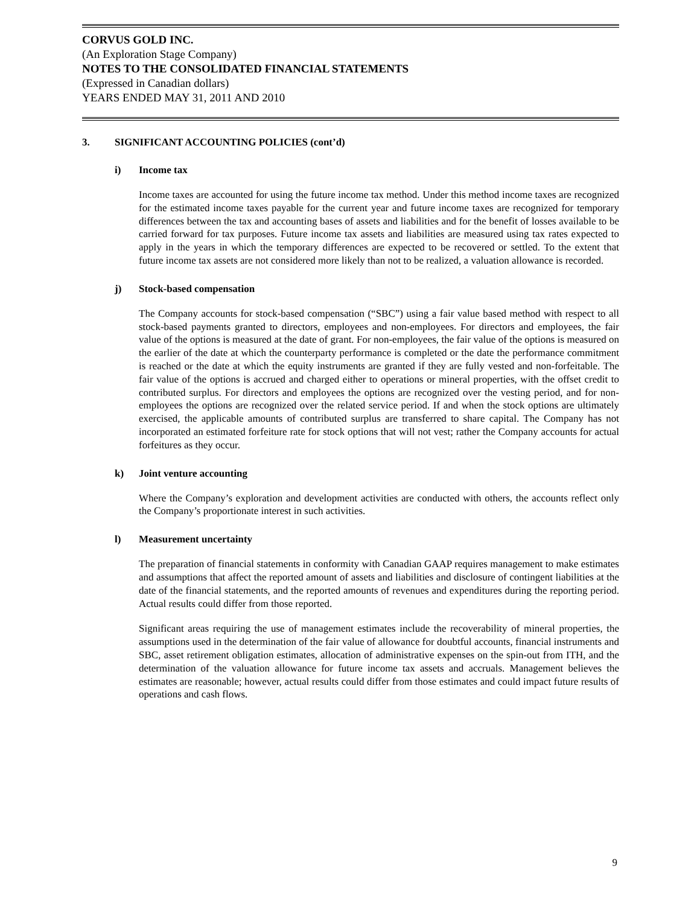CORVUS GOLD INC.
(An Exploration Stage Company)
NOTES TO THE CONSOLIDATED FINANCIAL STATEMENTS
(Expressed in Canadian dollars)
YEARS ENDED MAY 31, 2011 AND 2010
3. SIGNIFICANT ACCOUNTING POLICIES (cont’d)
i) Income tax
Income taxes are accounted for using the future income tax method. Under this method income taxes are recognized for the estimated income taxes payable for the current year and future income taxes are recognized for temporary differences between the tax and accounting bases of assets and liabilities and for the benefit of losses available to be carried forward for tax purposes. Future income tax assets and liabilities are measured using tax rates expected to apply in the years in which the temporary differences are expected to be recovered or settled. To the extent that future income tax assets are not considered more likely than not to be realized, a valuation allowance is recorded.
j) Stock-based compensation
The Company accounts for stock-based compensation (“SBC”) using a fair value based method with respect to all stock-based payments granted to directors, employees and non-employees. For directors and employees, the fair value of the options is measured at the date of grant. For non-employees, the fair value of the options is measured on the earlier of the date at which the counterparty performance is completed or the date the performance commitment is reached or the date at which the equity instruments are granted if they are fully vested and non-forfeitable. The fair value of the options is accrued and charged either to operations or mineral properties, with the offset credit to contributed surplus. For directors and employees the options are recognized over the vesting period, and for non-employees the options are recognized over the related service period. If and when the stock options are ultimately exercised, the applicable amounts of contributed surplus are transferred to share capital. The Company has not incorporated an estimated forfeiture rate for stock options that will not vest; rather the Company accounts for actual forfeitures as they occur.
k) Joint venture accounting
Where the Company’s exploration and development activities are conducted with others, the accounts reflect only the Company’s proportionate interest in such activities.
l) Measurement uncertainty
The preparation of financial statements in conformity with Canadian GAAP requires management to make estimates and assumptions that affect the reported amount of assets and liabilities and disclosure of contingent liabilities at the date of the financial statements, and the reported amounts of revenues and expenditures during the reporting period. Actual results could differ from those reported.
Significant areas requiring the use of management estimates include the recoverability of mineral properties, the assumptions used in the determination of the fair value of allowance for doubtful accounts, financial instruments and SBC, asset retirement obligation estimates, allocation of administrative expenses on the spin-out from ITH, and the determination of the valuation allowance for future income tax assets and accruals. Management believes the estimates are reasonable; however, actual results could differ from those estimates and could impact future results of operations and cash flows.
9